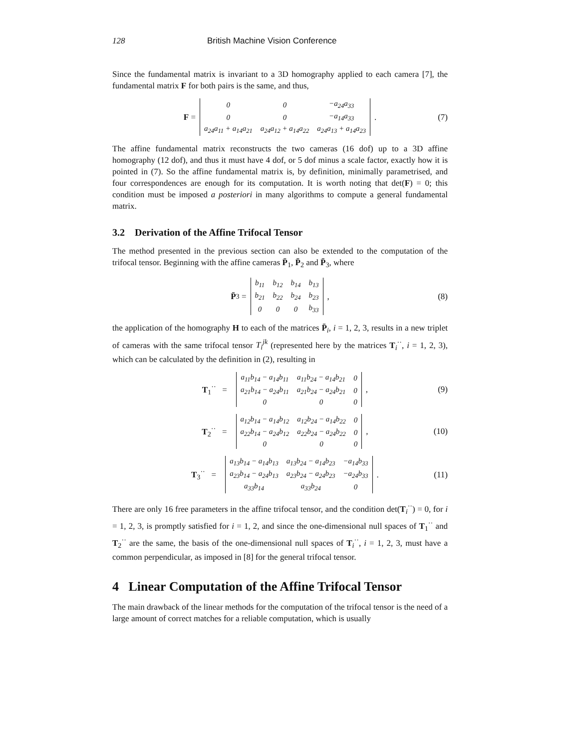128 British Machine Vision Conference
Since the fundamental matrix is invariant to a 3D homography applied to each camera [7], the fundamental matrix F for both pairs is the same, and thus,
F =
| 0 | 0 | −a<sub>24</sub>a<sub>33</sub> |
| 0 | 0 | −a<sub>14</sub>a<sub>33</sub> |
| a<sub>24</sub>a<sub>11</sub> + a<sub>14</sub>a<sub>21</sub> | a<sub>24</sub>a<sub>12</sub> + a<sub>14</sub>a<sub>22</sub> | a<sub>24</sub>a<sub>13</sub> + a<sub>14</sub>a<sub>23</sub> |
. (7)
The affine fundamental matrix reconstructs the two cameras (16 dof) up to a 3D affine homography (12 dof), and thus it must have 4 dof, or 5 dof minus a scale factor, exactly how it is pointed in (7). So the affine fundamental matrix is, by definition, minimally parametrised, and four correspondences are enough for its computation. It is worth noting that det(F) = 0; this condition must be imposed a posteriori in many algorithms to compute a general fundamental matrix.
3.2 Derivation of the Affine Trifocal Tensor
The method presented in the previous section can also be extended to the computation of the trifocal tensor. Beginning with the affine cameras P̄<sub>1</sub>, P̄<sub>2</sub> and P̄<sub>3</sub>, where
P̄<sub>3</sub> =
| b<sub>11</sub> | b<sub>12</sub> | b<sub>14</sub> | b<sub>13</sub> |
| b<sub>21</sub> | b<sub>22</sub> | b<sub>24</sub> | b<sub>23</sub> |
| 0 | 0 | 0 | b<sub>33</sub> |
, (8)
the application of the homography H to each of the matrices P̄<sub>i</sub>, i = 1, 2, 3, results in a new triplet of cameras with the same trifocal tensor T<sub>i</sub><sup>jk</sup> (represented here by the matrices T<sub>i</sub><sup>··</sup>, i = 1, 2, 3), which can be calculated by the definition in (2), resulting in
T<sub>1</sub><sup>··</sup> =
| a<sub>11</sub>b<sub>14</sub> − a<sub>14</sub>b<sub>11</sub> | a<sub>11</sub>b<sub>24</sub> − a<sub>14</sub>b<sub>21</sub> | 0 |
| a<sub>21</sub>b<sub>14</sub> − a<sub>24</sub>b<sub>11</sub> | a<sub>21</sub>b<sub>24</sub> − a<sub>24</sub>b<sub>21</sub> | 0 |
| 0 | 0 | 0 |
, (9)
T<sub>2</sub><sup>··</sup> =
| a<sub>12</sub>b<sub>14</sub> − a<sub>14</sub>b<sub>12</sub> | a<sub>12</sub>b<sub>24</sub> − a<sub>14</sub>b<sub>22</sub> | 0 |
| a<sub>22</sub>b<sub>14</sub> − a<sub>24</sub>b<sub>12</sub> | a<sub>22</sub>b<sub>24</sub> − a<sub>24</sub>b<sub>22</sub> | 0 |
| 0 | 0 | 0 |
, (10)
T<sub>3</sub><sup>··</sup> =
| a<sub>13</sub>b<sub>14</sub> − a<sub>14</sub>b<sub>13</sub> | a<sub>13</sub>b<sub>24</sub> − a<sub>14</sub>b<sub>23</sub> | −a<sub>14</sub>b<sub>33</sub> |
| a<sub>23</sub>b<sub>14</sub> − a<sub>24</sub>b<sub>13</sub> | a<sub>23</sub>b<sub>24</sub> − a<sub>24</sub>b<sub>23</sub> | −a<sub>24</sub>b<sub>33</sub> |
| a<sub>33</sub>b<sub>14</sub> | a<sub>33</sub>b<sub>24</sub> | 0 |
. (11)
There are only 16 free parameters in the affine trifocal tensor, and the condition det(T<sub>i</sub><sup>··</sup>) = 0, for i = 1, 2, 3, is promptly satisfied for i = 1, 2, and since the one-dimensional null spaces of T<sub>1</sub><sup>··</sup> and T<sub>2</sub><sup>··</sup> are the same, the basis of the one-dimensional null spaces of T<sub>i</sub><sup>··</sup>, i = 1, 2, 3, must have a common perpendicular, as imposed in [8] for the general trifocal tensor.
4 Linear Computation of the Affine Trifocal Tensor
The main drawback of the linear methods for the computation of the trifocal tensor is the need of a large amount of correct matches for a reliable computation, which is usually